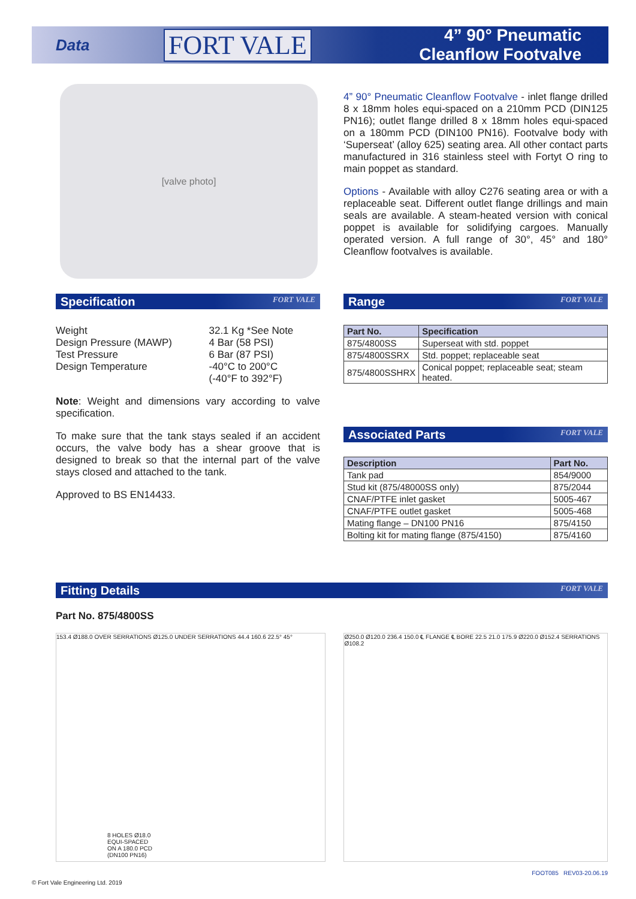Data
FORT VALE
4” 90° Pneumatic
Cleanflow Footvalve
[valve photo]
4” 90° Pneumatic Cleanflow Footvalve - inlet flange drilled 8 x 18mm holes equi-spaced on a 210mm PCD (DIN125 PN16); outlet flange drilled 8 x 18mm holes equi-spaced on a 180mm PCD (DIN100 PN16). Footvalve body with ‘Superseat’ (alloy 625) seating area. All other contact parts manufactured in 316 stainless steel with Fortyt O ring to main poppet as standard.
Options - Available with alloy C276 seating area or with a replaceable seat. Different outlet flange drillings and main seals are available. A steam-heated version with conical poppet is available for solidifying cargoes. Manually operated version. A full range of 30°, 45° and 180° Cleanflow footvalves is available.
Specification FORT VALE
| Weight Design Pressure (MAWP) Test Pressure Design Temperature | 32.1 Kg *See Note 4 Bar (58 PSI) 6 Bar (87 PSI) -40°C to 200°C (-40°F to 392°F) |
Note: Weight and dimensions vary according to valve specification.
To make sure that the tank stays sealed if an accident occurs, the valve body has a shear groove that is designed to break so that the internal part of the valve stays closed and attached to the tank.
Approved to BS EN14433.
Range FORT VALE
| Part No. | Specification |
| --- | --- |
| 875/4800SS | Superseat with std. poppet |
| 875/4800SSRX | Std. poppet; replaceable seat |
| 875/4800SSHRX | Conical poppet; replaceable seat; steam heated. |
Associated Parts FORT VALE
| Description | Part No. |
| --- | --- |
| Tank pad | 854/9000 |
| Stud kit (875/48000SS only) | 875/2044 |
| CNAF/PTFE inlet gasket | 5005-467 |
| CNAF/PTFE outlet gasket | 5005-468 |
| Mating flange – DN100 PN16 | 875/4150 |
| Bolting kit for mating flange (875/4150) | 875/4160 |
Fitting Details FORT VALE
Part No. 875/4800SS
153.4 Ø188.0 OVER SERRATIONS Ø125.0 UNDER SERRATIONS 44.4 160.6 22.5° 45°
8 HOLES Ø18.0
EQUI-SPACED
ON A 180.0 PCD
(DN100 PN16)
Ø250.0 Ø120.0 236.4 150.0 ℄ FLANGE ℄ BORE 22.5 21.0 175.9 Ø220.0 Ø152.4 SERRATIONS Ø108.2
© Fort Vale Engineering Ltd. 2019
FOOT085 REV03-20.06.19